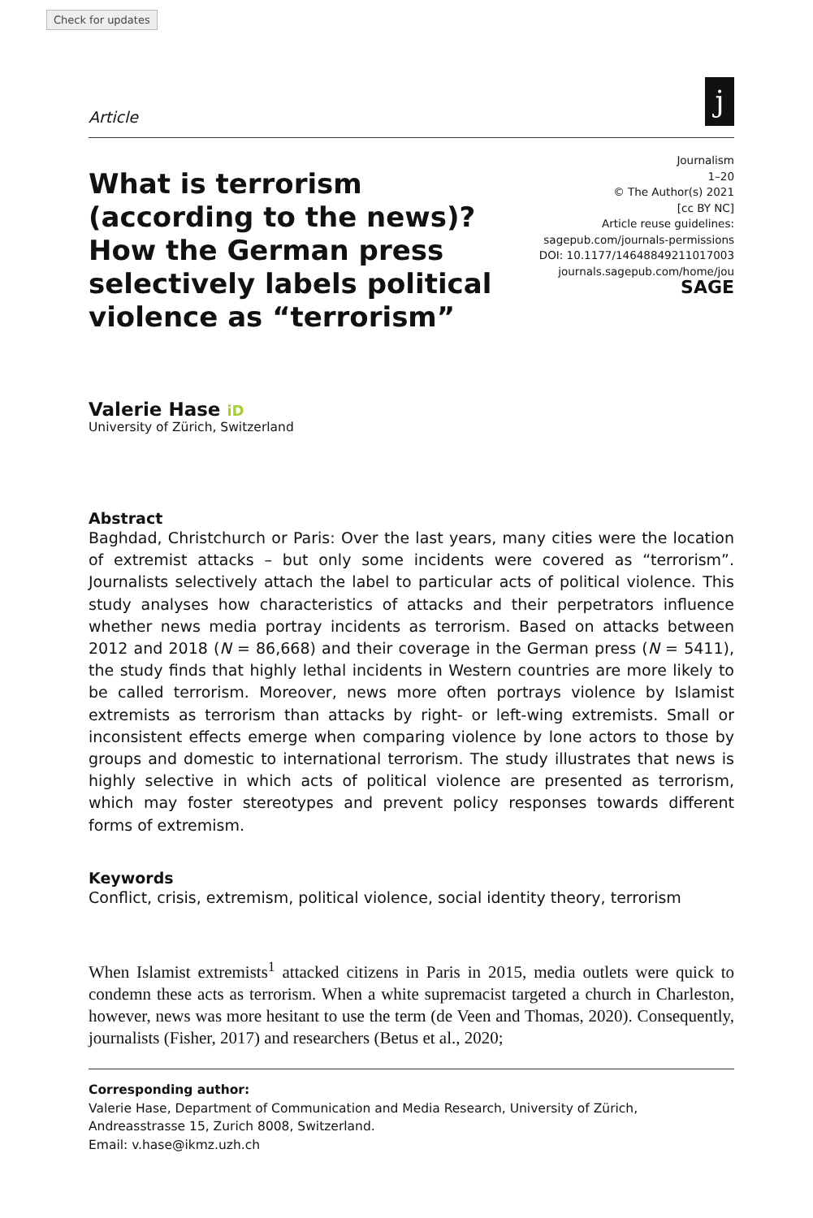Check for updates
Article
j
What is terrorism (according to the news)? How the German press selectively labels political violence as “terrorism”
Journalism
1–20
© The Author(s) 2021
[cc BY NC]
Article reuse guidelines:
sagepub.com/journals-permissions
DOI: 10.1177/14648849211017003
journals.sagepub.com/home/jou
SAGE
Valerie Hase iD
University of Zürich, Switzerland
Abstract
Baghdad, Christchurch or Paris: Over the last years, many cities were the location of extremist attacks – but only some incidents were covered as “terrorism”. Journalists selectively attach the label to particular acts of political violence. This study analyses how characteristics of attacks and their perpetrators influence whether news media portray incidents as terrorism. Based on attacks between 2012 and 2018 (N = 86,668) and their coverage in the German press (N = 5411), the study finds that highly lethal incidents in Western countries are more likely to be called terrorism. Moreover, news more often portrays violence by Islamist extremists as terrorism than attacks by right- or left-wing extremists. Small or inconsistent effects emerge when comparing violence by lone actors to those by groups and domestic to international terrorism. The study illustrates that news is highly selective in which acts of political violence are presented as terrorism, which may foster stereotypes and prevent policy responses towards different forms of extremism.
Keywords
Conflict, crisis, extremism, political violence, social identity theory, terrorism
When Islamist extremists<sup>1</sup> attacked citizens in Paris in 2015, media outlets were quick to condemn these acts as terrorism. When a white supremacist targeted a church in Charleston, however, news was more hesitant to use the term (de Veen and Thomas, 2020). Consequently, journalists (Fisher, 2017) and researchers (Betus et al., 2020;
Corresponding author:
Valerie Hase, Department of Communication and Media Research, University of Zürich, Andreasstrasse 15, Zurich 8008, Switzerland.
Email: v.hase@ikmz.uzh.ch